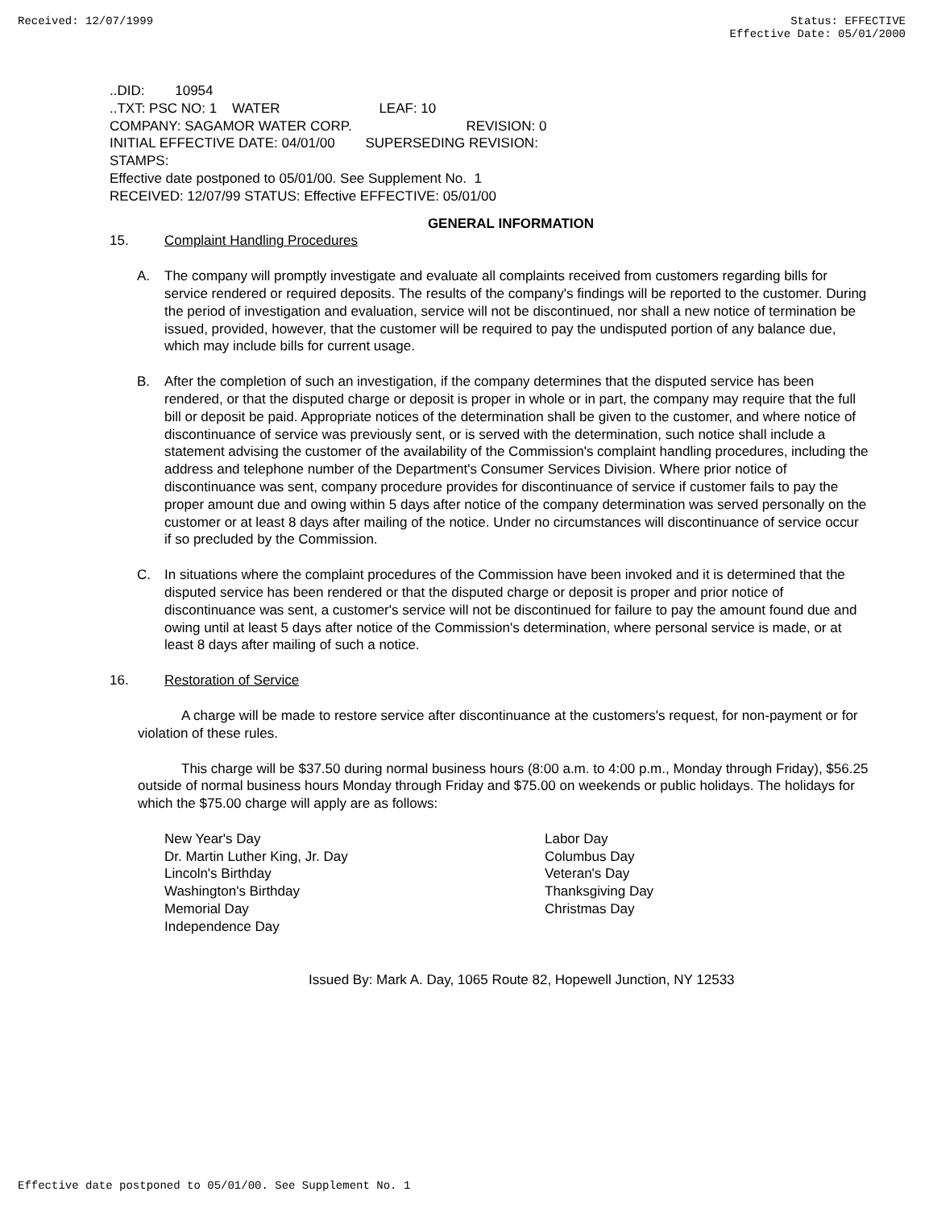Received: 12/07/1999 Status: EFFECTIVE
Effective Date: 05/01/2000
..DID: 10954 ..TXT: PSC NO: 1 WATER LEAF: 10 COMPANY: SAGAMOR WATER CORP. REVISION: 0 INITIAL EFFECTIVE DATE: 04/01/00 SUPERSEDING REVISION: STAMPS: Effective date postponed to 05/01/00. See Supplement No. 1 RECEIVED: 12/07/99 STATUS: Effective EFFECTIVE: 05/01/00
GENERAL INFORMATION
15. Complaint Handling Procedures
A. The company will promptly investigate and evaluate all complaints received from customers regarding bills for service rendered or required deposits. The results of the company's findings will be reported to the customer. During the period of investigation and evaluation, service will not be discontinued, nor shall a new notice of termination be issued, provided, however, that the customer will be required to pay the undisputed portion of any balance due, which may include bills for current usage.
B. After the completion of such an investigation, if the company determines that the disputed service has been rendered, or that the disputed charge or deposit is proper in whole or in part, the company may require that the full bill or deposit be paid. Appropriate notices of the determination shall be given to the customer, and where notice of discontinuance of service was previously sent, or is served with the determination, such notice shall include a statement advising the customer of the availability of the Commission's complaint handling procedures, including the address and telephone number of the Department's Consumer Services Division. Where prior notice of discontinuance was sent, company procedure provides for discontinuance of service if customer fails to pay the proper amount due and owing within 5 days after notice of the company determination was served personally on the customer or at least 8 days after mailing of the notice. Under no circumstances will discontinuance of service occur if so precluded by the Commission.
C. In situations where the complaint procedures of the Commission have been invoked and it is determined that the disputed service has been rendered or that the disputed charge or deposit is proper and prior notice of discontinuance was sent, a customer's service will not be discontinued for failure to pay the amount found due and owing until at least 5 days after notice of the Commission's determination, where personal service is made, or at least 8 days after mailing of such a notice.
16. Restoration of Service
A charge will be made to restore service after discontinuance at the customers's request, for non-payment or for violation of these rules.
This charge will be $37.50 during normal business hours (8:00 a.m. to 4:00 p.m., Monday through Friday), $56.25 outside of normal business hours Monday through Friday and $75.00 on weekends or public holidays. The holidays for which the $75.00 charge will apply are as follows:
New Year's Day
Dr. Martin Luther King, Jr. Day
Lincoln's Birthday
Washington's Birthday
Memorial Day
Independence Day
Labor Day
Columbus Day
Veteran's Day
Thanksgiving Day
Christmas Day
Issued By: Mark A. Day, 1065 Route 82, Hopewell Junction, NY 12533
Effective date postponed to 05/01/00. See Supplement No. 1